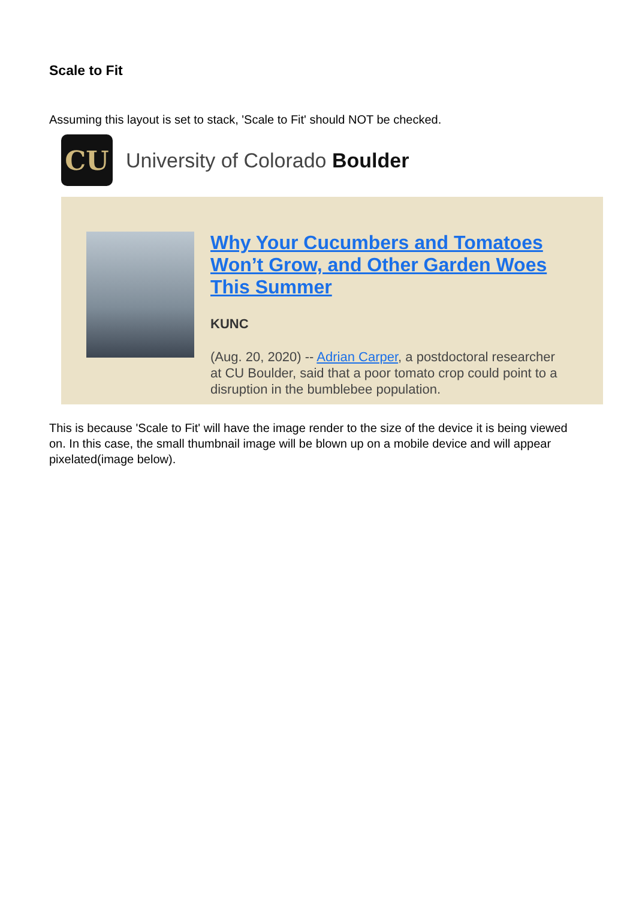Scale to Fit
Assuming this layout is set to stack, 'Scale to Fit' should NOT be checked.
CU
University of Colorado Boulder
Why Your Cucumbers and Tomatoes Won’t Grow, and Other Garden Woes This Summer
KUNC
(Aug. 20, 2020) -- Adrian Carper, a postdoctoral researcher at CU Boulder, said that a poor tomato crop could point to a disruption in the bumblebee population.
This is because 'Scale to Fit' will have the image render to the size of the device it is being viewed on. In this case, the small thumbnail image will be blown up on a mobile device and will appear pixelated(image below).